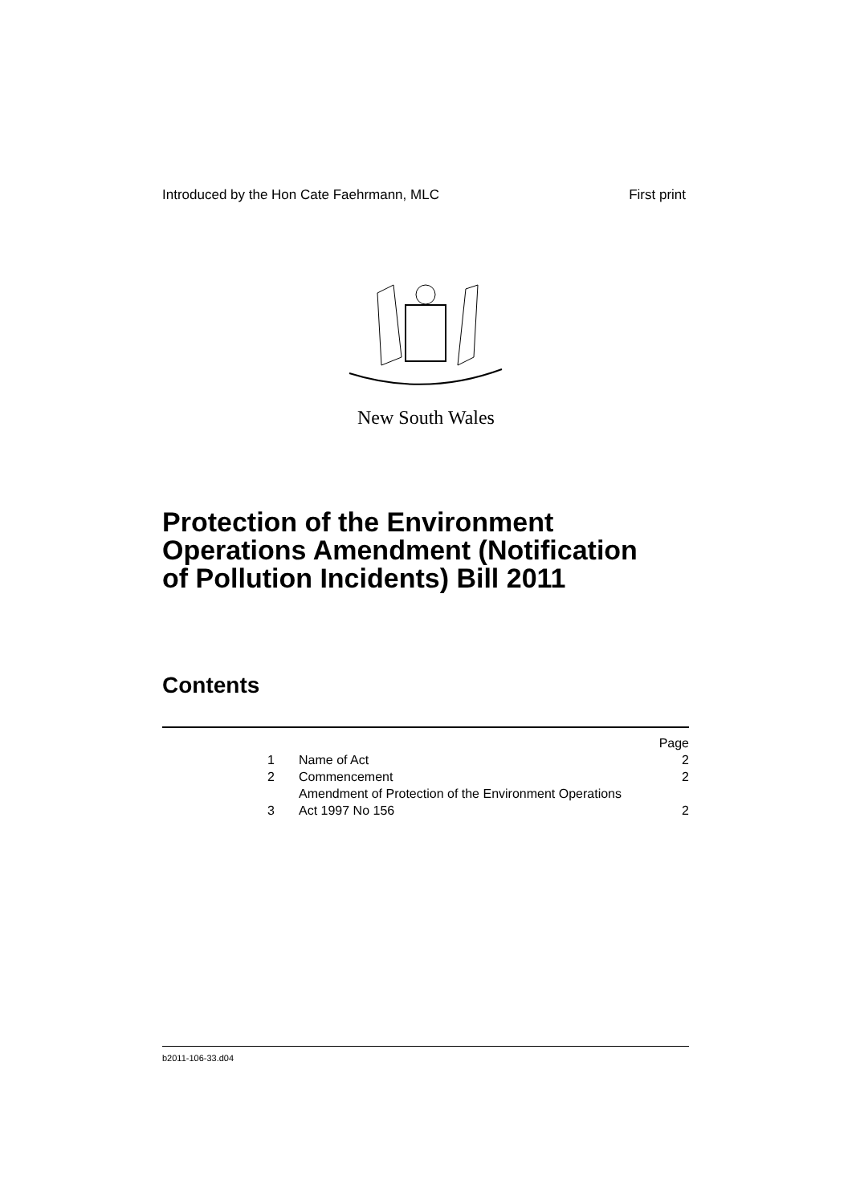Introduced by the Hon Cate Faehrmann, MLC First print
New South Wales
Protection of the Environment
Operations Amendment (Notification
of Pollution Incidents) Bill 2011
Contents
| | | Page |
| 1 | Name of Act | 2 |
| 2 | Commencement | 2 |
| 3 | Amendment of Protection of the Environment Operations Act 1997 No 156 | 2 |
b2011-106-33.d04